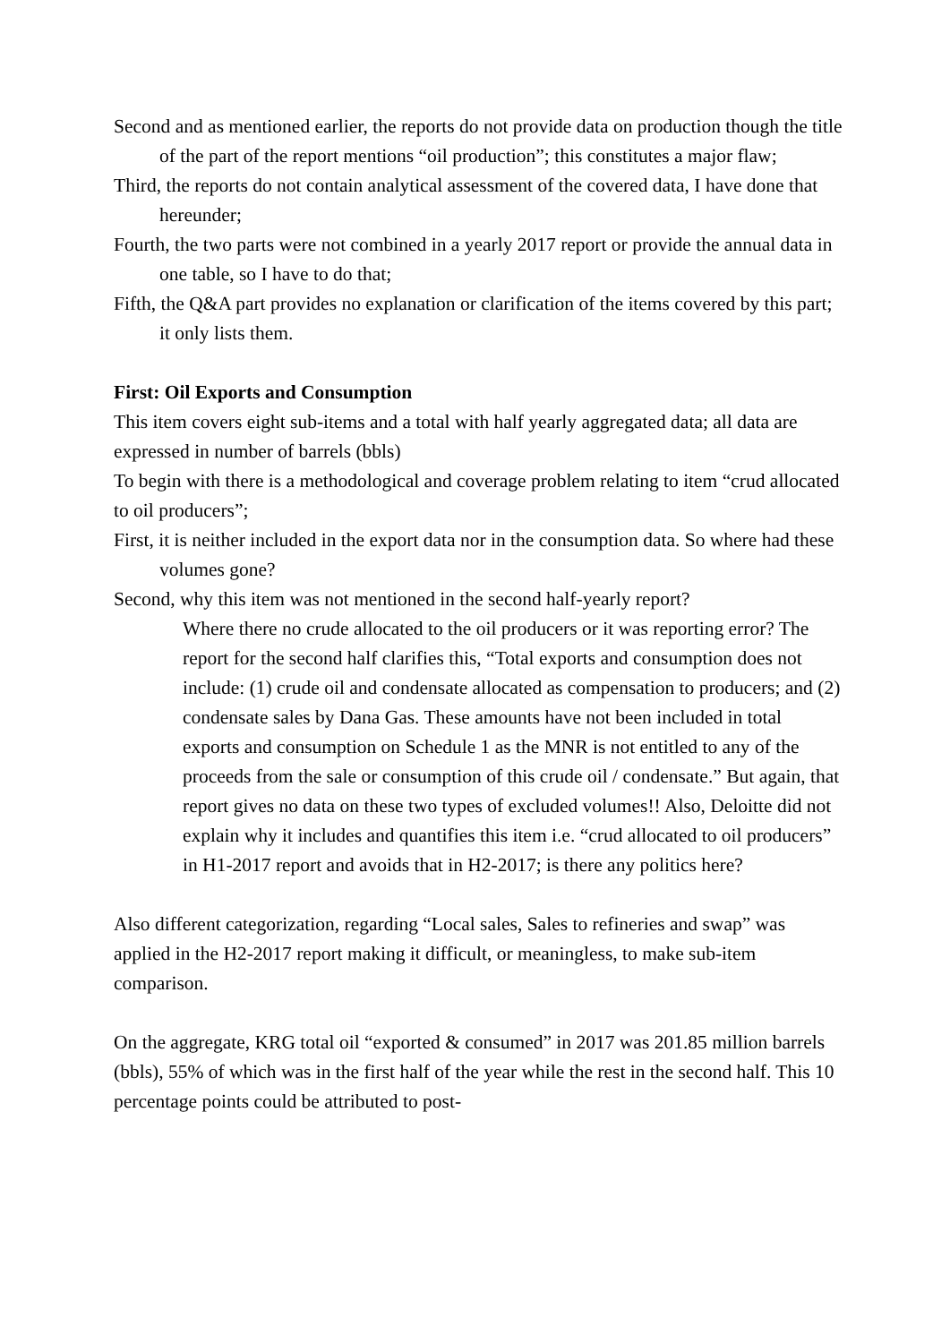Second and as mentioned earlier, the reports do not provide data on production though the title of the part of the report mentions “oil production”; this constitutes a major flaw;
Third, the reports do not contain analytical assessment of the covered data, I have done that hereunder;
Fourth, the two parts were not combined in a yearly 2017 report or provide the annual data in one table, so I have to do that;
Fifth, the Q&A part provides no explanation or clarification of the items covered by this part; it only lists them.
First: Oil Exports and Consumption
This item covers eight sub-items and a total with half yearly aggregated data; all data are expressed in number of barrels (bbls)
To begin with there is a methodological and coverage problem relating to item “crud allocated to oil producers”;
First, it is neither included in the export data nor in the consumption data. So where had these volumes gone?
Second, why this item was not mentioned in the second half-yearly report?
Where there no crude allocated to the oil producers or it was reporting error? The report for the second half clarifies this, “Total exports and consumption does not include: (1) crude oil and condensate allocated as compensation to producers; and (2) condensate sales by Dana Gas. These amounts have not been included in total exports and consumption on Schedule 1 as the MNR is not entitled to any of the proceeds from the sale or consumption of this crude oil / condensate.” But again, that report gives no data on these two types of excluded volumes!! Also, Deloitte did not explain why it includes and quantifies this item i.e. “crud allocated to oil producers” in H1-2017 report and avoids that in H2-2017; is there any politics here?
Also different categorization, regarding “Local sales, Sales to refineries and swap” was applied in the H2-2017 report making it difficult, or meaningless, to make sub-item comparison.
On the aggregate, KRG total oil “exported & consumed” in 2017 was 201.85 million barrels (bbls), 55% of which was in the first half of the year while the rest in the second half. This 10 percentage points could be attributed to post-